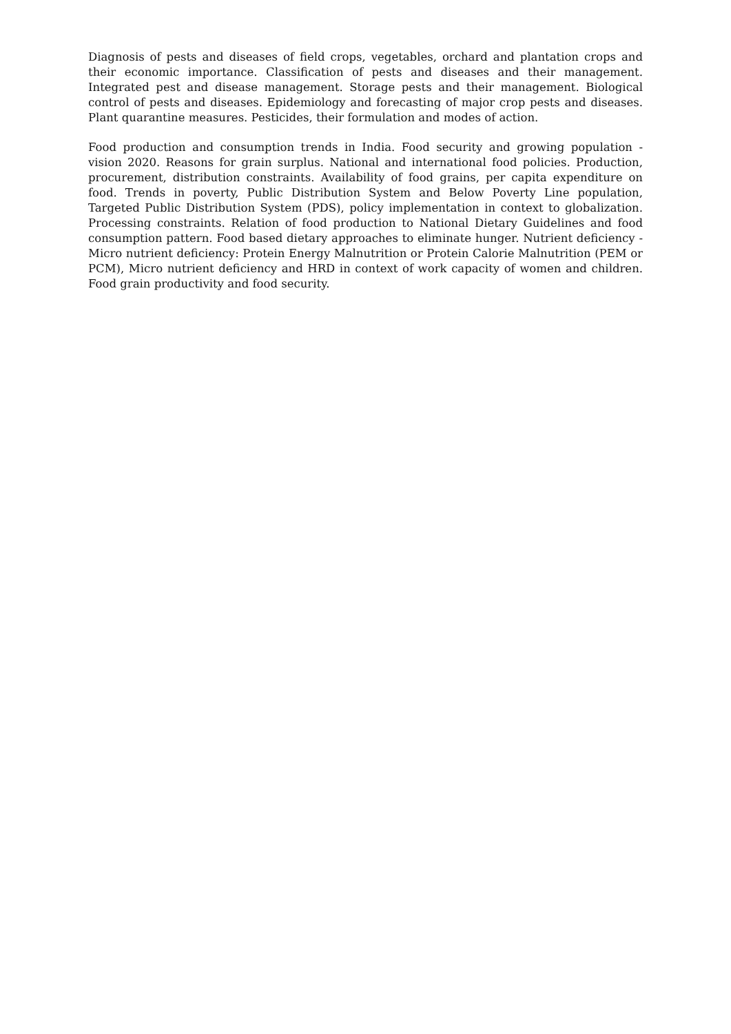Diagnosis of pests and diseases of field crops, vegetables, orchard and plantation crops and their economic importance. Classification of pests and diseases and their management. Integrated pest and disease management. Storage pests and their management. Biological control of pests and diseases. Epidemiology and forecasting of major crop pests and diseases. Plant quarantine measures. Pesticides, their formulation and modes of action.
Food production and consumption trends in India. Food security and growing population - vision 2020. Reasons for grain surplus. National and international food policies. Production, procurement, distribution constraints. Availability of food grains, per capita expenditure on food. Trends in poverty, Public Distribution System and Below Poverty Line population, Targeted Public Distribution System (PDS), policy implementation in context to globalization. Processing constraints. Relation of food production to National Dietary Guidelines and food consumption pattern. Food based dietary approaches to eliminate hunger. Nutrient deficiency - Micro nutrient deficiency: Protein Energy Malnutrition or Protein Calorie Malnutrition (PEM or PCM), Micro nutrient deficiency and HRD in context of work capacity of women and children. Food grain productivity and food security.